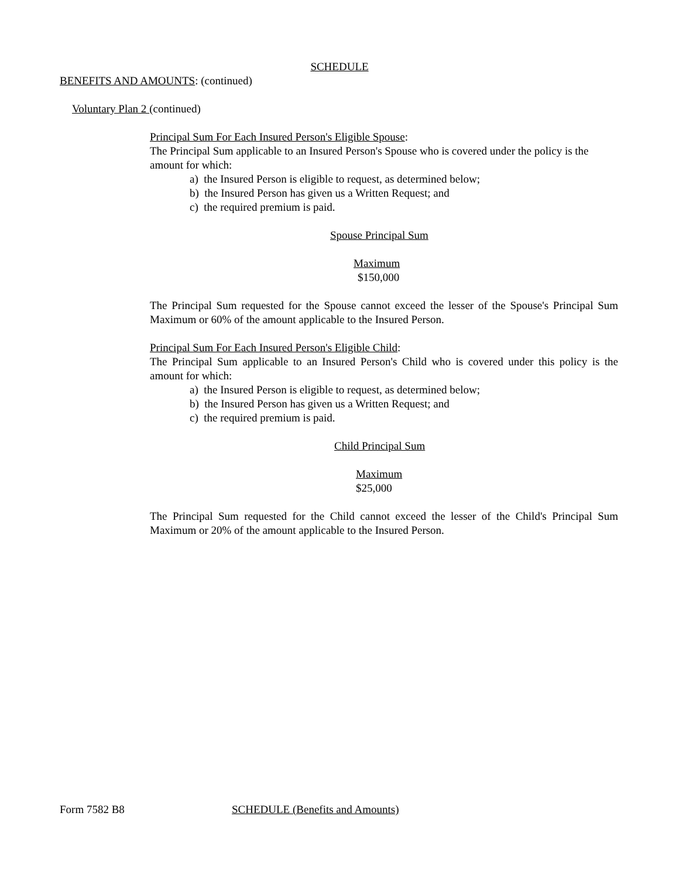SCHEDULE
BENEFITS AND AMOUNTS: (continued)
Voluntary Plan 2 (continued)
Principal Sum For Each Insured Person's Eligible Spouse:
The Principal Sum applicable to an Insured Person's Spouse who is covered under the policy is the amount for which:
a) the Insured Person is eligible to request, as determined below;
b) the Insured Person has given us a Written Request; and
c) the required premium is paid.
Spouse Principal Sum
Maximum
$150,000
The Principal Sum requested for the Spouse cannot exceed the lesser of the Spouse's Principal Sum Maximum or 60% of the amount applicable to the Insured Person.
Principal Sum For Each Insured Person's Eligible Child:
The Principal Sum applicable to an Insured Person's Child who is covered under this policy is the amount for which:
a) the Insured Person is eligible to request, as determined below;
b) the Insured Person has given us a Written Request; and
c) the required premium is paid.
Child Principal Sum
Maximum
$25,000
The Principal Sum requested for the Child cannot exceed the lesser of the Child's Principal Sum Maximum or 20% of the amount applicable to the Insured Person.
Form 7582 B8 SCHEDULE (Benefits and Amounts)